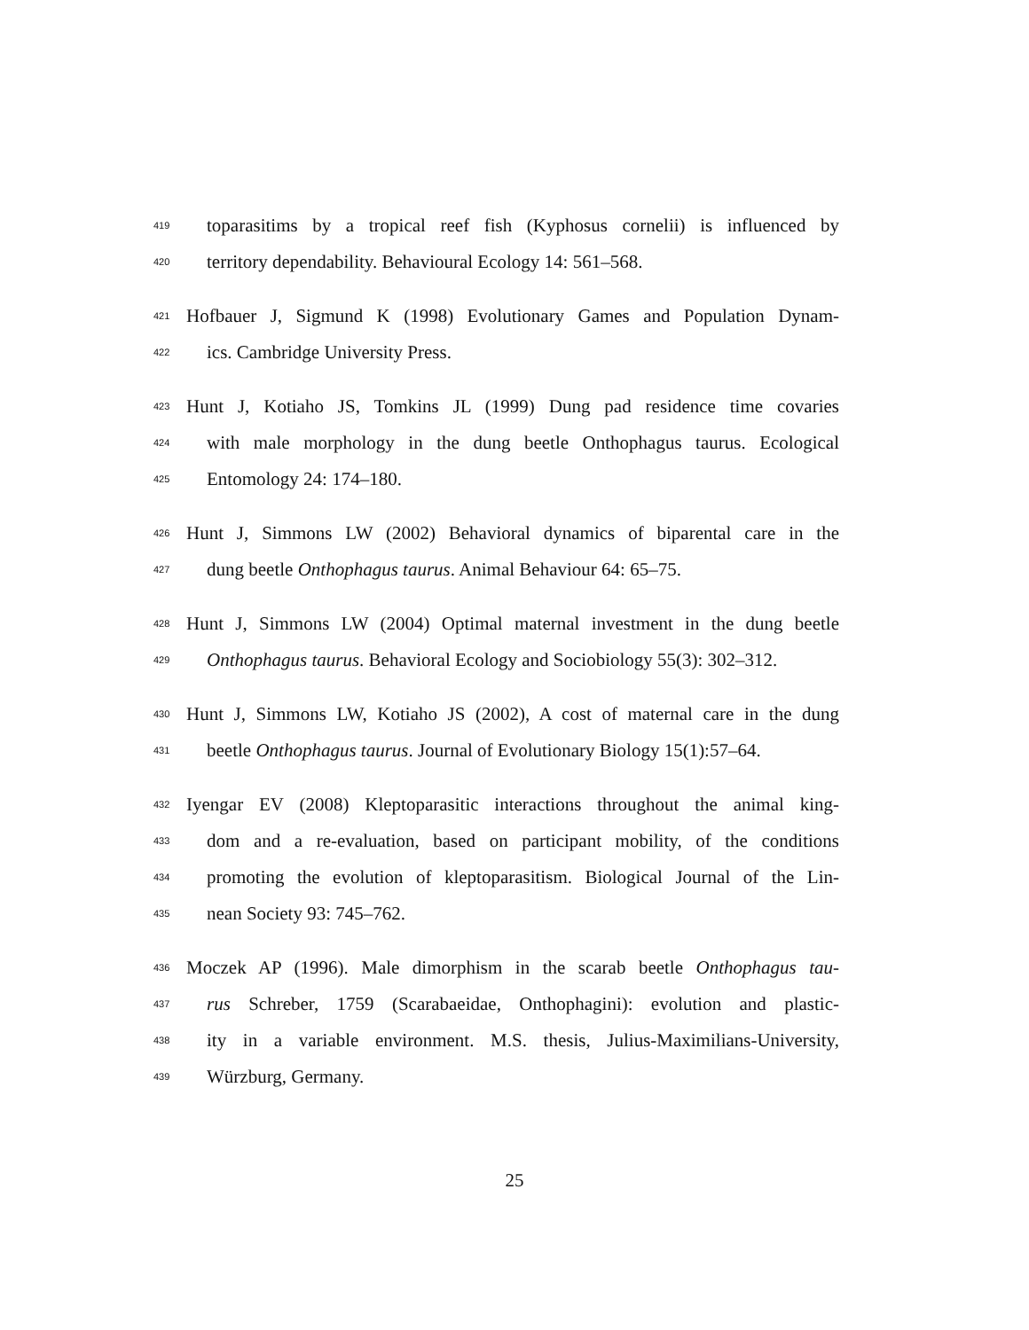419 toparasitims by a tropical reef fish (Kyphosus cornelii) is influenced by
420 territory dependability. Behavioural Ecology 14: 561–568.
421 Hofbauer J, Sigmund K (1998) Evolutionary Games and Population Dynam-
422 ics. Cambridge University Press.
423 Hunt J, Kotiaho JS, Tomkins JL (1999) Dung pad residence time covaries
424 with male morphology in the dung beetle Onthophagus taurus. Ecological
425 Entomology 24: 174–180.
426 Hunt J, Simmons LW (2002) Behavioral dynamics of biparental care in the
427 dung beetle Onthophagus taurus. Animal Behaviour 64: 65–75.
428 Hunt J, Simmons LW (2004) Optimal maternal investment in the dung beetle
429 Onthophagus taurus. Behavioral Ecology and Sociobiology 55(3): 302–312.
430 Hunt J, Simmons LW, Kotiaho JS (2002), A cost of maternal care in the dung
431 beetle Onthophagus taurus. Journal of Evolutionary Biology 15(1):57–64.
432 Iyengar EV (2008) Kleptoparasitic interactions throughout the animal king-
433 dom and a re-evaluation, based on participant mobility, of the conditions
434 promoting the evolution of kleptoparasitism. Biological Journal of the Lin-
435 nean Society 93: 745–762.
436 Moczek AP (1996). Male dimorphism in the scarab beetle Onthophagus tau-
437 rus Schreber, 1759 (Scarabaeidae, Onthophagini): evolution and plastic-
438 ity in a variable environment. M.S. thesis, Julius-Maximilians-University,
439 Würzburg, Germany.
25